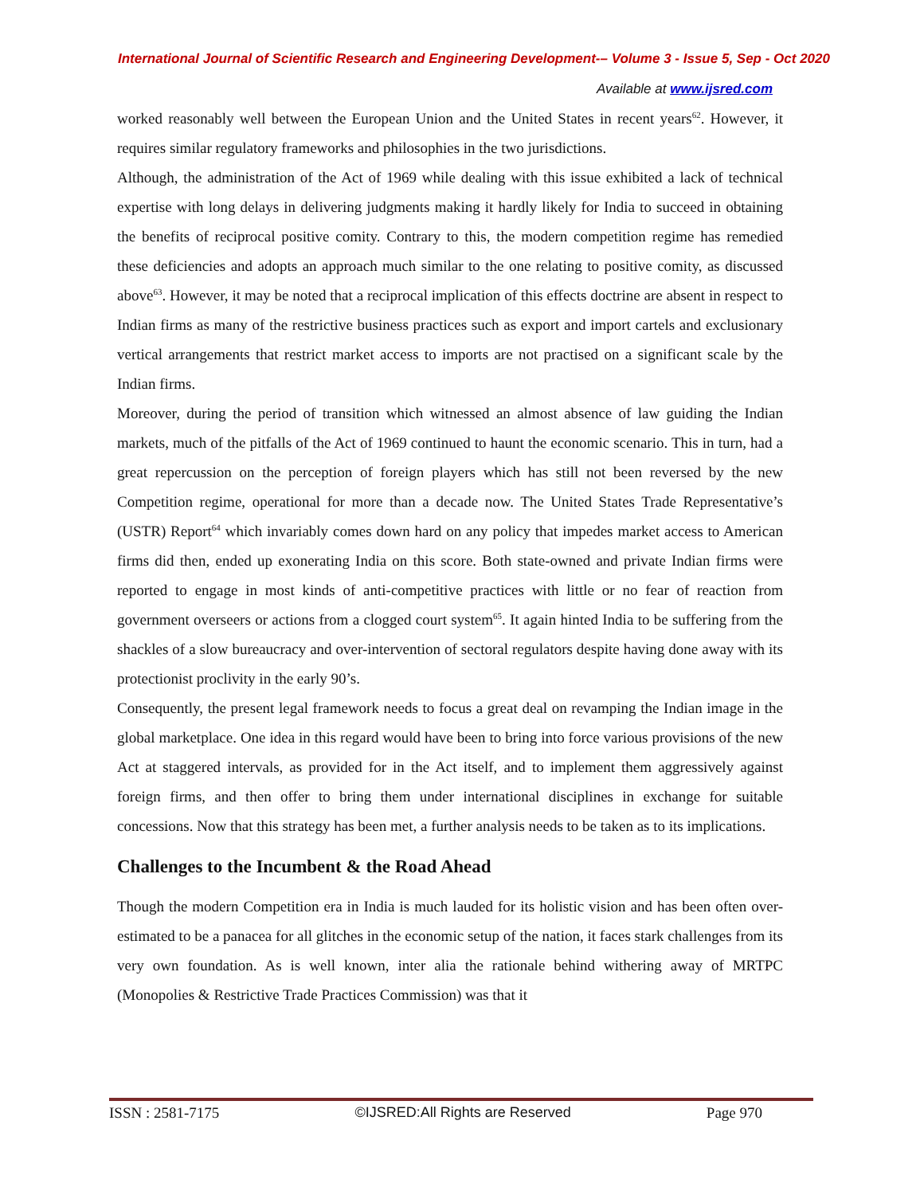International Journal of Scientific Research and Engineering Development-– Volume 3 - Issue 5, Sep - Oct 2020
Available at www.ijsred.com
worked reasonably well between the European Union and the United States in recent years<sup>62</sup>. However, it requires similar regulatory frameworks and philosophies in the two jurisdictions.
Although, the administration of the Act of 1969 while dealing with this issue exhibited a lack of technical expertise with long delays in delivering judgments making it hardly likely for India to succeed in obtaining the benefits of reciprocal positive comity. Contrary to this, the modern competition regime has remedied these deficiencies and adopts an approach much similar to the one relating to positive comity, as discussed above<sup>63</sup>. However, it may be noted that a reciprocal implication of this effects doctrine are absent in respect to Indian firms as many of the restrictive business practices such as export and import cartels and exclusionary vertical arrangements that restrict market access to imports are not practised on a significant scale by the Indian firms.
Moreover, during the period of transition which witnessed an almost absence of law guiding the Indian markets, much of the pitfalls of the Act of 1969 continued to haunt the economic scenario. This in turn, had a great repercussion on the perception of foreign players which has still not been reversed by the new Competition regime, operational for more than a decade now. The United States Trade Representative’s (USTR) Report<sup>64</sup> which invariably comes down hard on any policy that impedes market access to American firms did then, ended up exonerating India on this score. Both state-owned and private Indian firms were reported to engage in most kinds of anti-competitive practices with little or no fear of reaction from government overseers or actions from a clogged court system<sup>65</sup>. It again hinted India to be suffering from the shackles of a slow bureaucracy and over-intervention of sectoral regulators despite having done away with its protectionist proclivity in the early 90’s.
Consequently, the present legal framework needs to focus a great deal on revamping the Indian image in the global marketplace. One idea in this regard would have been to bring into force various provisions of the new Act at staggered intervals, as provided for in the Act itself, and to implement them aggressively against foreign firms, and then offer to bring them under international disciplines in exchange for suitable concessions. Now that this strategy has been met, a further analysis needs to be taken as to its implications.
Challenges to the Incumbent & the Road Ahead
Though the modern Competition era in India is much lauded for its holistic vision and has been often over-estimated to be a panacea for all glitches in the economic setup of the nation, it faces stark challenges from its very own foundation. As is well known, inter alia the rationale behind withering away of MRTPC (Monopolies & Restrictive Trade Practices Commission) was that it
ISSN : 2581-7175 ©IJSRED:All Rights are Reserved Page 970